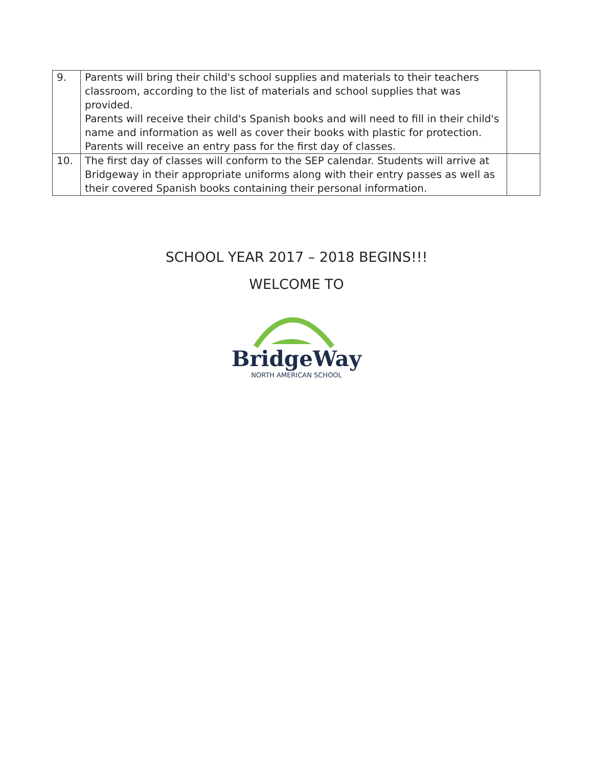| 9. | Parents will bring their child's school supplies and materials to their teachers classroom, according to the list of materials and school supplies that was provided. Parents will receive their child's Spanish books and will need to fill in their child's name and information as well as cover their books with plastic for protection. Parents will receive an entry pass for the first day of classes. | |
| 10. | The first day of classes will conform to the SEP calendar. Students will arrive at Bridgeway in their appropriate uniforms along with their entry passes as well as their covered Spanish books containing their personal information. | |
SCHOOL YEAR 2017 – 2018 BEGINS!!!
WELCOME TO
BridgeWay
NORTH AMERICAN SCHOOL